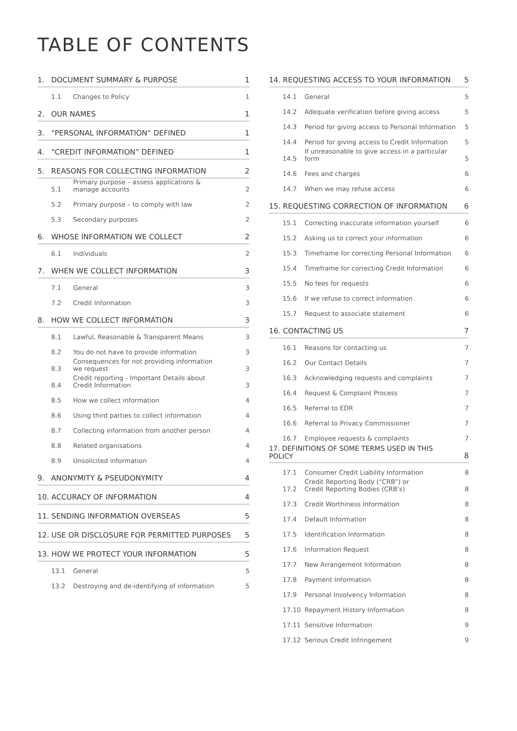TABLE OF CONTENTS
| 1. | DOCUMENT SUMMARY & PURPOSE | | 1 |
| | 1.1 | Changes to Policy | 1 |
| 2. | OUR NAMES | | 1 |
| 3. | “PERSONAL INFORMATION” DEFINED | | 1 |
| 4. | “CREDIT INFORMATION” DEFINED | | 1 |
| 5. | REASONS FOR COLLECTING INFORMATION | | 2 |
| | 5.1 | Primary purpose – assess applications & manage accounts | 2 |
| | 5.2 | Primary purpose – to comply with law | 2 |
| | 5.3 | Secondary purposes | 2 |
| 6. | WHOSE INFORMATION WE COLLECT | | 2 |
| | 6.1 | Individuals | 2 |
| 7. | WHEN WE COLLECT INFORMATION | | 3 |
| | 7.1 | General | 3 |
| | 7.2 | Credit Information | 3 |
| 8. | HOW WE COLLECT INFORMATION | | 3 |
| | 8.1 | Lawful, Reasonable & Transparent Means | 3 |
| | 8.2 | You do not have to provide information | 3 |
| | 8.3 | Consequences for not providing information we request | 3 |
| | 8.4 | Credit reporting - Important Details about Credit Information | 3 |
| | 8.5 | How we collect information | 4 |
| | 8.6 | Using third parties to collect information | 4 |
| | 8.7 | Collecting information from another person | 4 |
| | 8.8 | Related organisations | 4 |
| | 8.9 | Unsolicited information | 4 |
| 9. | ANONYMITY & PSEUDONYMITY | | 4 |
| 10. ACCURACY OF INFORMATION | | | 4 |
| 11. SENDING INFORMATION OVERSEAS | | | 5 |
| 12. USE OR DISCLOSURE FOR PERMITTED PURPOSES | | | 5 |
| 13. HOW WE PROTECT YOUR INFORMATION | | | 5 |
| | 13.1 | General | 5 |
| | 13.2 | Destroying and de-identifying of information | 5 |
| 14. REQUESTING ACCESS TO YOUR INFORMATION | | | 5 |
| | 14.1 | General | 5 |
| | 14.2 | Adequate verification before giving access | 5 |
| | 14.3 | Period for giving access to Personal Information | 5 |
| | 14.4 | Period for giving access to Credit Information | 5 |
| | 14.5 | If unreasonable to give access in a particular form | 5 |
| | 14.6 | Fees and charges | 6 |
| | 14.7 | When we may refuse access | 6 |
| 15. REQUESTING CORRECTION OF INFORMATION | | | 6 |
| | 15.1 | Correcting inaccurate information yourself | 6 |
| | 15.2 | Asking us to correct your information | 6 |
| | 15.3 | Timeframe for correcting Personal Information | 6 |
| | 15.4 | Timeframe for correcting Credit Information | 6 |
| | 15.5 | No fees for requests | 6 |
| | 15.6 | If we refuse to correct information | 6 |
| | 15.7 | Request to associate statement | 6 |
| 16. CONTACTING US | | | 7 |
| | 16.1 | Reasons for contacting us | 7 |
| | 16.2 | Our Contact Details | 7 |
| | 16.3 | Acknowledging requests and complaints | 7 |
| | 16.4 | Request & Complaint Process | 7 |
| | 16.5 | Referral to EDR | 7 |
| | 16.6 | Referral to Privacy Commissioner | 7 |
| | 16.7 | Employee requests & complaints | 7 |
| 17. DEFINITIONS OF SOME TERMS USED IN THIS POLICY | | | 8 |
| | 17.1 | Consumer Credit Liability Information | 8 |
| | 17.2 | Credit Reporting Body (“CRB”) or Credit Reporting Bodies (CRB’s) | 8 |
| | 17.3 | Credit Worthiness Information | 8 |
| | 17.4 | Default Information | 8 |
| | 17.5 | Identification Information | 8 |
| | 17.6 | Information Request | 8 |
| | 17.7 | New Arrangement Information | 8 |
| | 17.8 | Payment Information | 8 |
| | 17.9 | Personal Insolvency Information | 8 |
| | 17.10 | Repayment History Information | 8 |
| | 17.11 | Sensitive Information | 9 |
| | 17.12 | Serious Credit Infringement | 9 |